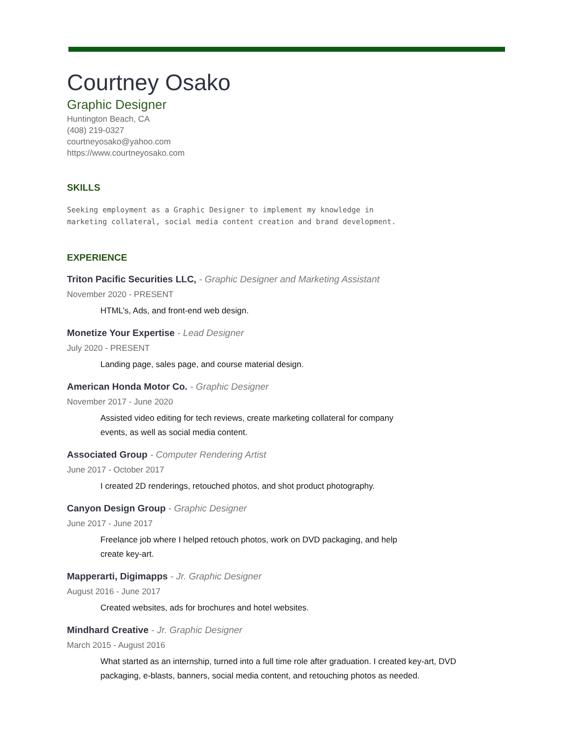Courtney Osako
Graphic Designer
Huntington Beach, CA
(408) 219-0327
courtneyosako@yahoo.com
https://www.courtneyosako.com
SKILLS
Seeking employment as a Graphic Designer to implement my knowledge in
marketing collateral, social media content creation and brand development.
EXPERIENCE
Triton Pacific Securities LLC, - Graphic Designer and Marketing Assistant
November 2020 - PRESENT
HTML’s, Ads, and front-end web design.
Monetize Your Expertise - Lead Designer
July 2020 - PRESENT
Landing page, sales page, and course material design.
American Honda Motor Co. - Graphic Designer
November 2017 - June 2020
Assisted video editing for tech reviews, create marketing collateral for company events, as well as social media content.
Associated Group - Computer Rendering Artist
June 2017 - October 2017
I created 2D renderings, retouched photos, and shot product photography.
Canyon Design Group - Graphic Designer
June 2017 - June 2017
Freelance job where I helped retouch photos, work on DVD packaging, and help create key-art.
Mapperarti, Digimapps - Jr. Graphic Designer
August 2016 - June 2017
Created websites, ads for brochures and hotel websites.
Mindhard Creative - Jr. Graphic Designer
March 2015 - August 2016
What started as an internship, turned into a full time role after graduation. I created key-art, DVD packaging, e-blasts, banners, social media content, and retouching photos as needed.